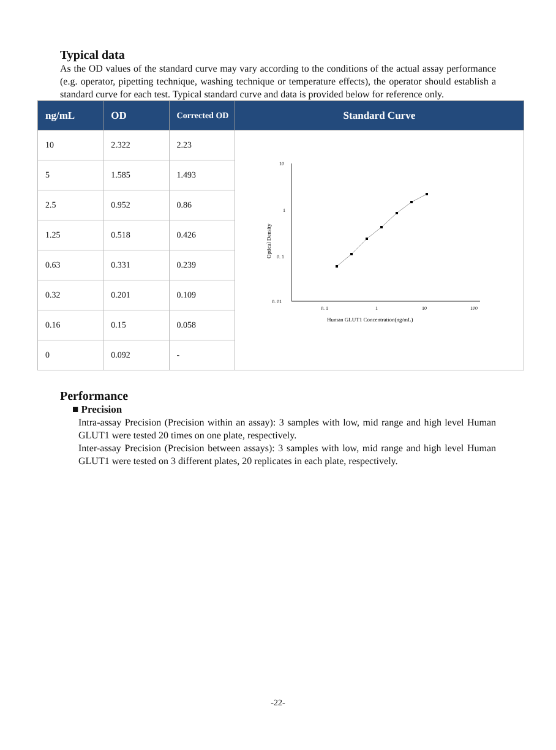Typical data
As the OD values of the standard curve may vary according to the conditions of the actual assay performance (e.g. operator, pipetting technique, washing technique or temperature effects), the operator should establish a standard curve for each test. Typical standard curve and data is provided below for reference only.
| ng/mL | OD | Corrected OD | Standard Curve |
| --- | --- | --- | --- |
| 10 | 2.322 | 2.23 | 10 1 0. 1 0. 01 0. 1 1 10 100 Human GLUT1 Concentration(ng/mL) Optical Density |
| 5 | 1.585 | 1.493 | |
| 2.5 | 0.952 | 0.86 | |
| 1.25 | 0.518 | 0.426 | |
| 0.63 | 0.331 | 0.239 | |
| 0.32 | 0.201 | 0.109 | |
| 0.16 | 0.15 | 0.058 | |
| 0 | 0.092 | - | |
Performance
■ Precision
Intra-assay Precision (Precision within an assay): 3 samples with low, mid range and high level Human GLUT1 were tested 20 times on one plate, respectively.
Inter-assay Precision (Precision between assays): 3 samples with low, mid range and high level Human GLUT1 were tested on 3 different plates, 20 replicates in each plate, respectively.
-22-